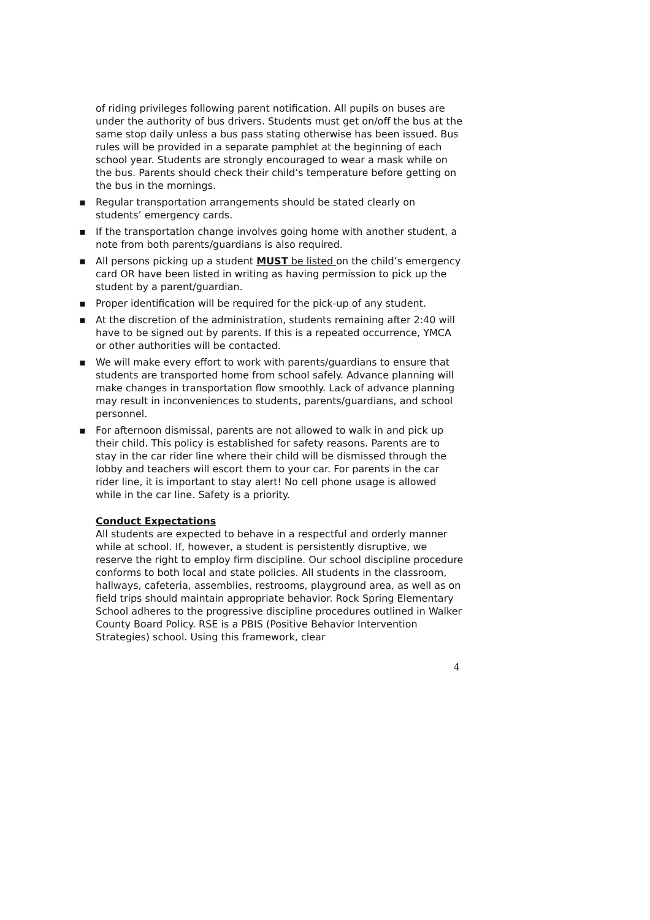of riding privileges following parent notification. All pupils on buses are under the authority of bus drivers. Students must get on/off the bus at the same stop daily unless a bus pass stating otherwise has been issued. Bus rules will be provided in a separate pamphlet at the beginning of each school year. Students are strongly encouraged to wear a mask while on the bus. Parents should check their child’s temperature before getting on the bus in the mornings.
▪ Regular transportation arrangements should be stated clearly on students’ emergency cards.
▪ If the transportation change involves going home with another student, a note from both parents/guardians is also required.
▪ All persons picking up a student MUST be listed on the child’s emergency card OR have been listed in writing as having permission to pick up the student by a parent/guardian.
▪ Proper identification will be required for the pick-up of any student.
▪ At the discretion of the administration, students remaining after 2:40 will have to be signed out by parents. If this is a repeated occurrence, YMCA or other authorities will be contacted.
▪ We will make every effort to work with parents/guardians to ensure that students are transported home from school safely. Advance planning will make changes in transportation flow smoothly. Lack of advance planning may result in inconveniences to students, parents/guardians, and school personnel.
▪ For afternoon dismissal, parents are not allowed to walk in and pick up their child. This policy is established for safety reasons. Parents are to stay in the car rider line where their child will be dismissed through the lobby and teachers will escort them to your car. For parents in the car rider line, it is important to stay alert! No cell phone usage is allowed while in the car line. Safety is a priority.
Conduct Expectations
All students are expected to behave in a respectful and orderly manner while at school. If, however, a student is persistently disruptive, we reserve the right to employ firm discipline. Our school discipline procedure conforms to both local and state policies. All students in the classroom, hallways, cafeteria, assemblies, restrooms, playground area, as well as on field trips should maintain appropriate behavior. Rock Spring Elementary School adheres to the progressive discipline procedures outlined in Walker County Board Policy. RSE is a PBIS (Positive Behavior Intervention Strategies) school. Using this framework, clear
4